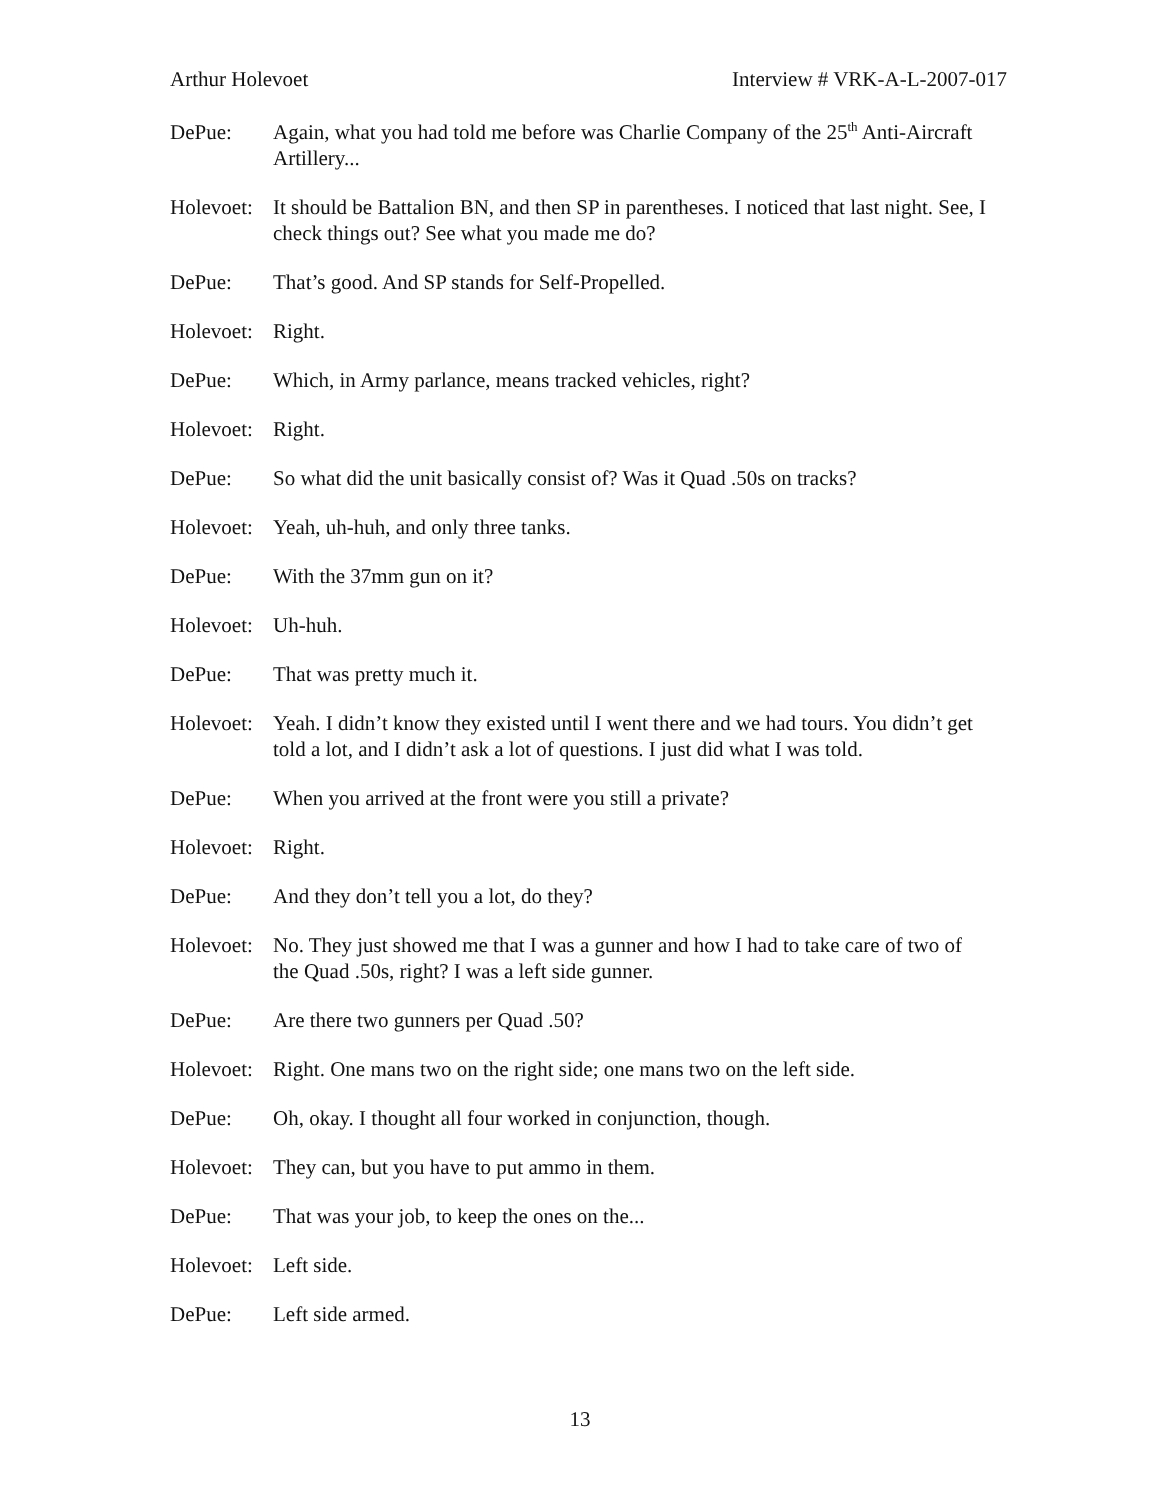Arthur Holevoet Interview # VRK-A-L-2007-017
DePue: Again, what you had told me before was Charlie Company of the 25<sup>th</sup> Anti-Aircraft Artillery...
Holevoet:
It should be Battalion BN, and then SP in parentheses. I noticed that last night. See, I check things out? See what you made me do?
DePue: That’s good. And SP stands for Self-Propelled.
Holevoet:
Right.
DePue: Which, in Army parlance, means tracked vehicles, right?
Holevoet:
Right.
DePue: So what did the unit basically consist of? Was it Quad .50s on tracks?
Holevoet:
Yeah, uh-huh, and only three tanks.
DePue: With the 37mm gun on it?
Holevoet:
Uh-huh.
DePue: That was pretty much it.
Holevoet:
Yeah. I didn’t know they existed until I went there and we had tours. You didn’t get told a lot, and I didn’t ask a lot of questions. I just did what I was told.
DePue: When you arrived at the front were you still a private?
Holevoet:
Right.
DePue: And they don’t tell you a lot, do they?
Holevoet:
No. They just showed me that I was a gunner and how I had to take care of two of the Quad .50s, right? I was a left side gunner.
DePue: Are there two gunners per Quad .50?
Holevoet:
Right. One mans two on the right side; one mans two on the left side.
DePue: Oh, okay. I thought all four worked in conjunction, though.
Holevoet:
They can, but you have to put ammo in them.
DePue: That was your job, to keep the ones on the...
Holevoet:
Left side.
DePue: Left side armed.
13